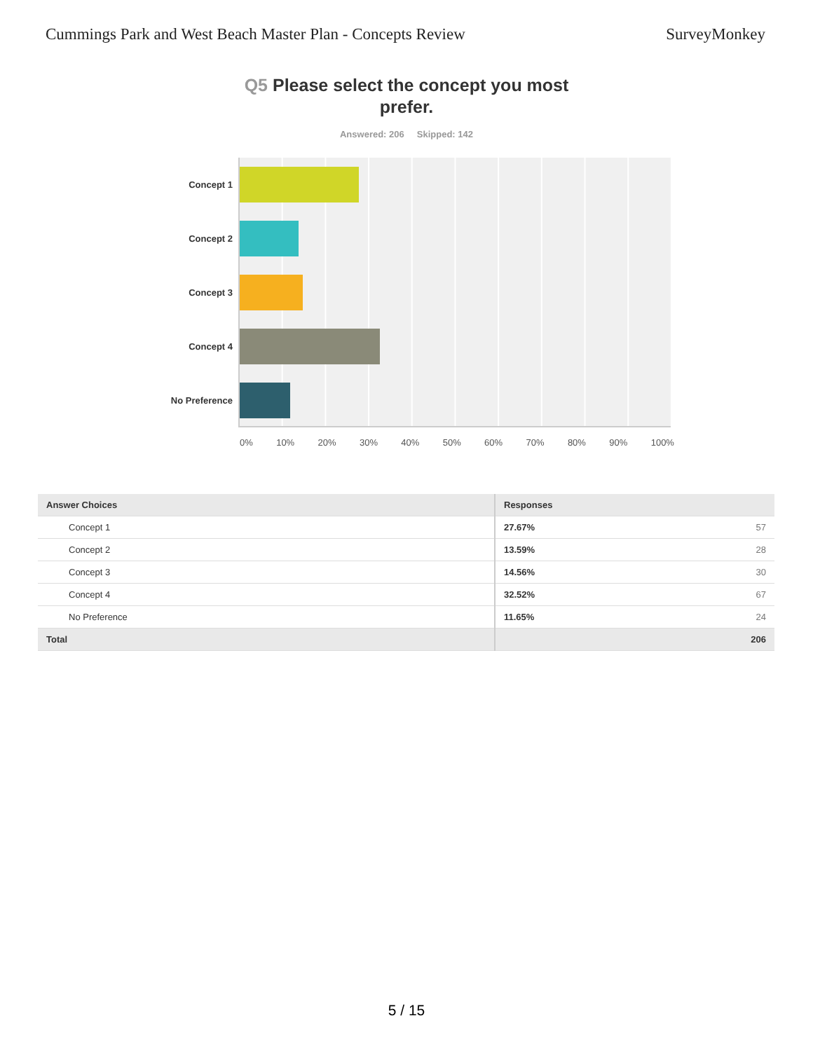Cummings Park and West Beach Master Plan - Concepts Review SurveyMonkey
Q5 Please select the concept you most prefer.
Answered: 206 Skipped: 142
Concept 1
Concept 2
Concept 3
Concept 4
No Preference
0% 10% 20% 30% 40% 50% 60% 70% 80% 90% 100%
| Answer Choices | Responses | |
| --- | --- | --- |
| Concept 1 | 27.67% | 57 |
| Concept 2 | 13.59% | 28 |
| Concept 3 | 14.56% | 30 |
| Concept 4 | 32.52% | 67 |
| No Preference | 11.65% | 24 |
| Total | | 206 |
5 / 15